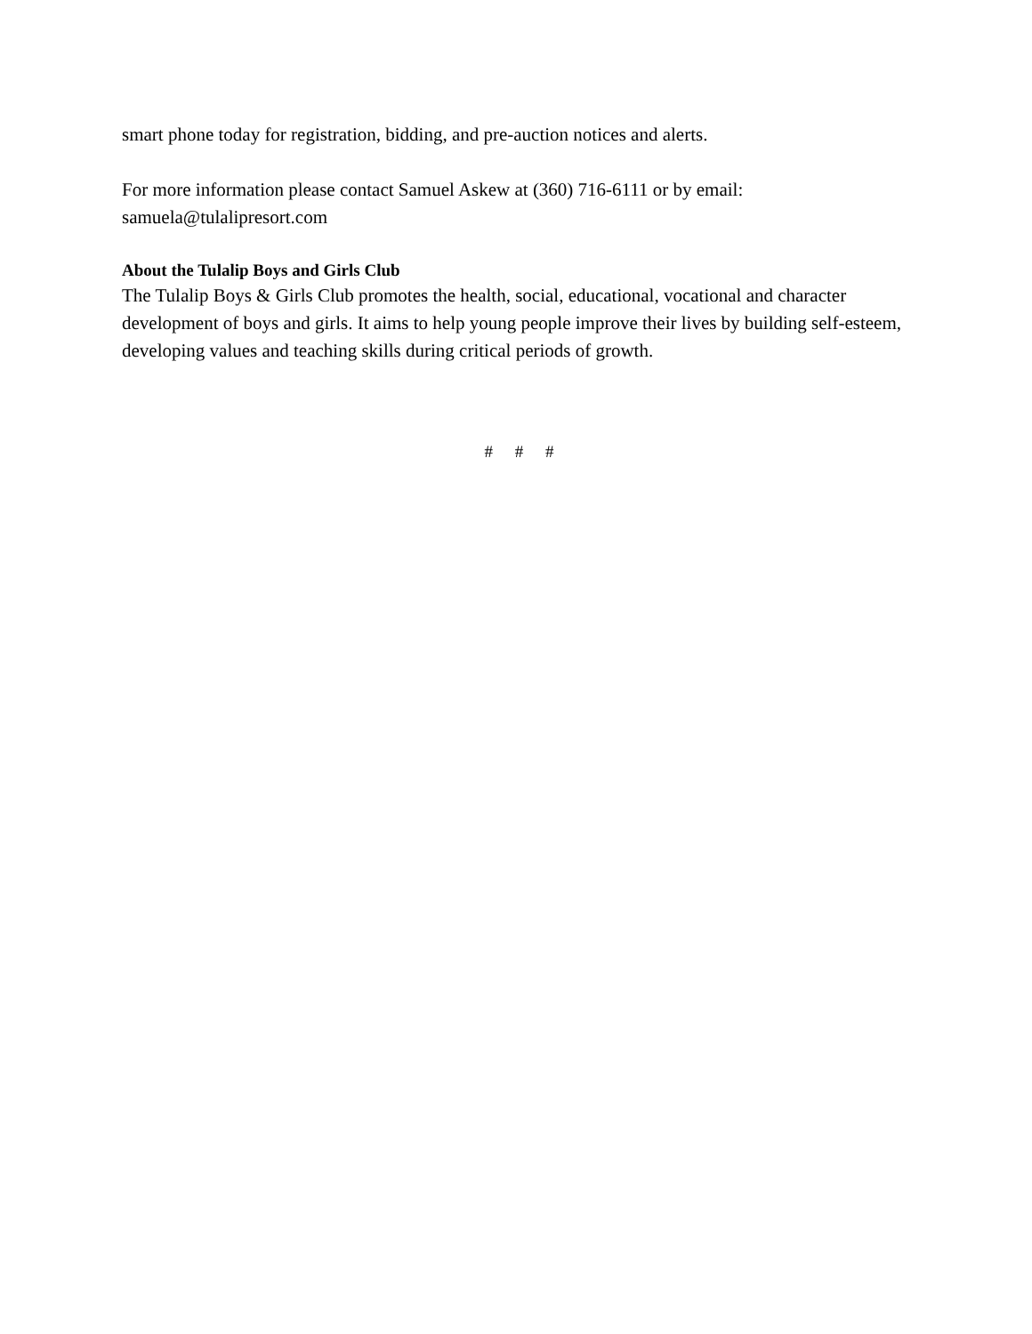smart phone today for registration, bidding, and pre-auction notices and alerts.
For more information please contact Samuel Askew at (360) 716-6111 or by email:
samuela@tulalipresort.com
About the Tulalip Boys and Girls Club
The Tulalip Boys & Girls Club promotes the health, social, educational, vocational and character development of boys and girls. It aims to help young people improve their lives by building self-esteem, developing values and teaching skills during critical periods of growth.
# # #